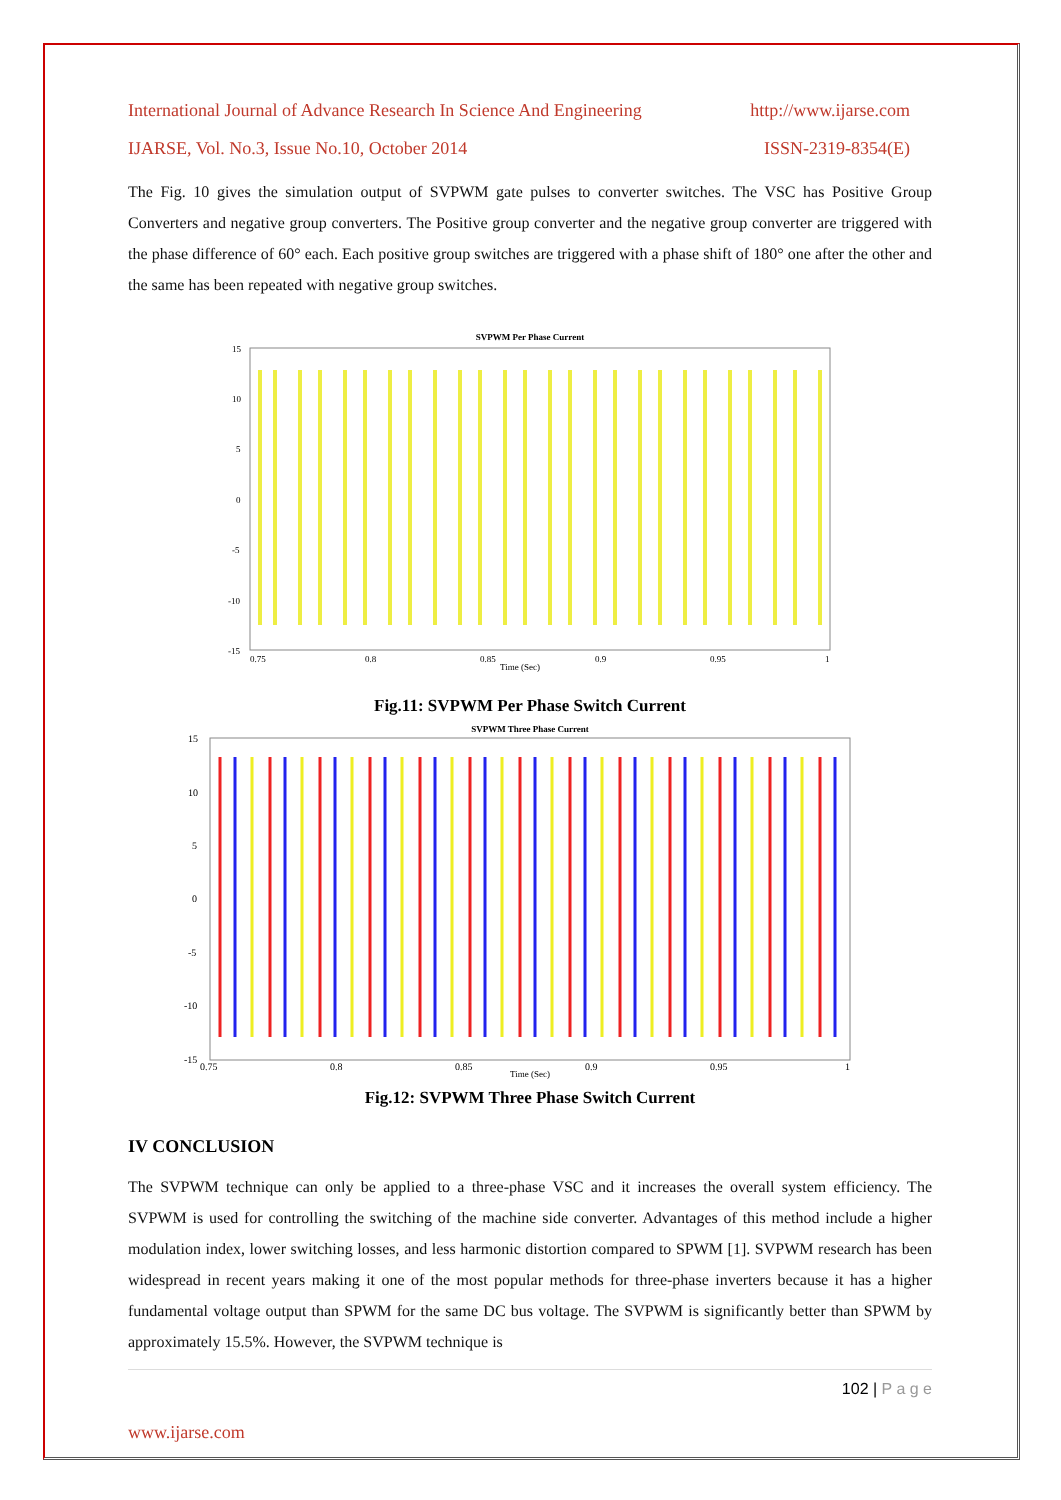International Journal of Advance Research In Science And Engineering http://www.ijarse.com
IJARSE, Vol. No.3, Issue No.10, October 2014 ISSN-2319-8354(E)
The Fig. 10 gives the simulation output of SVPWM gate pulses to converter switches. The VSC has Positive Group Converters and negative group converters. The Positive group converter and the negative group converter are triggered with the phase difference of 60° each. Each positive group switches are triggered with a phase shift of 180° one after the other and the same has been repeated with negative group switches.
SVPWM Per Phase Current
Time (Sec)
0.75
0.8
0.85
0.9
0.95
1
15
10
5
0
-5
-10
-15
Fig.11: SVPWM Per Phase Switch Current
SVPWM Three Phase Current
Time (Sec)
0.75
0.8
0.85
0.9
0.95
1
15
10
5
0
-5
-10
-15
Fig.12: SVPWM Three Phase Switch Current
IV CONCLUSION
The SVPWM technique can only be applied to a three-phase VSC and it increases the overall system efficiency. The SVPWM is used for controlling the switching of the machine side converter. Advantages of this method include a higher modulation index, lower switching losses, and less harmonic distortion compared to SPWM [1]. SVPWM research has been widespread in recent years making it one of the most popular methods for three-phase inverters because it has a higher fundamental voltage output than SPWM for the same DC bus voltage. The SVPWM is significantly better than SPWM by approximately 15.5%. However, the SVPWM technique is
102 | P a g e
www.ijarse.com